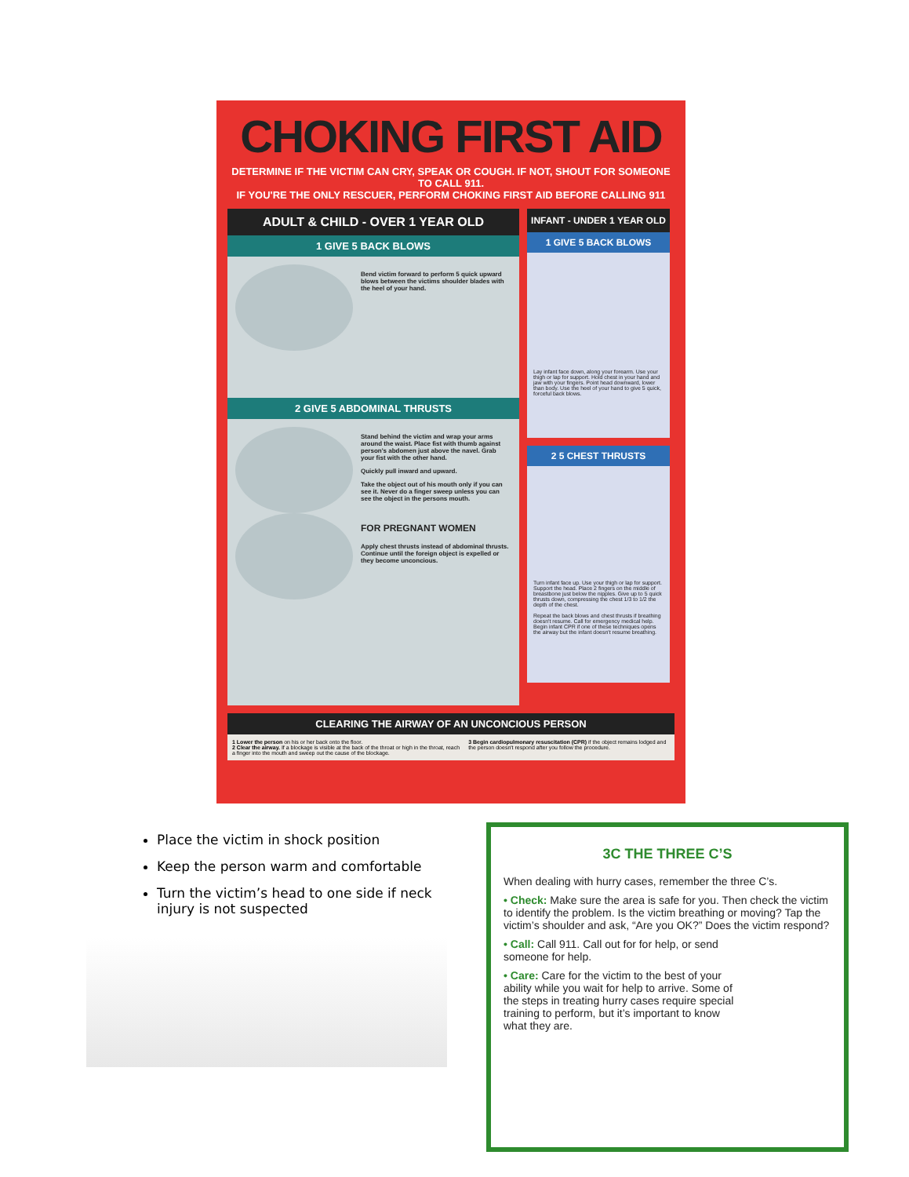CHOKING FIRST AID
DETERMINE IF THE VICTIM CAN CRY, SPEAK OR COUGH. IF NOT, SHOUT FOR SOMEONE TO CALL 911.
IF YOU'RE THE ONLY RESCUER, PERFORM CHOKING FIRST AID BEFORE CALLING 911
ADULT & CHILD - OVER 1 YEAR OLD
1 GIVE 5 BACK BLOWS
Bend victim forward to perform 5 quick upward blows between the victims shoulder blades with the heel of your hand.
2 GIVE 5 ABDOMINAL THRUSTS
Stand behind the victim and wrap your arms around the waist. Place fist with thumb against person's abdomen just above the navel. Grab your fist with the other hand.
Quickly pull inward and upward.
Take the object out of his mouth only if you can see it. Never do a finger sweep unless you can see the object in the persons mouth.
FOR PREGNANT WOMEN
Apply chest thrusts instead of abdominal thrusts. Continue until the foreign object is expelled or they become unconcious.
INFANT - UNDER 1 YEAR OLD
1 GIVE 5 BACK BLOWS
Lay infant face down, along your forearm. Use your thigh or lap for support. Hold chest in your hand and jaw with your fingers. Point head downward, lower than body. Use the heel of your hand to give 5 quick, forceful back blows.
2 5 CHEST THRUSTS
Turn infant face up. Use your thigh or lap for support. Support the head. Place 2 fingers on the middle of breastbone just below the nipples. Give up to 5 quick thrusts down, compressing the chest 1/3 to 1/2 the depth of the chest.
Repeat the back blows and chest thrusts if breathing doesn't resume. Call for emergency medical help. Begin infant CPR if one of these techniques opens the airway but the infant doesn't resume breathing.
CLEARING THE AIRWAY OF AN UNCONCIOUS PERSON
1 Lower the person on his or her back onto the floor.
2 Clear the airway. If a blockage is visible at the back of the throat or high in the throat, reach a finger into the mouth and sweep out the cause of the blockage.
3 Begin cardiopulmonary resuscitation (CPR) if the object remains lodged and the person doesn't respond after you follow the procedure.
Place the victim in shock position
Keep the person warm and comfortable
Turn the victim’s head to one side if neck injury is not suspected
3C THE THREE C’S
When dealing with hurry cases, remember the three C’s.
• Check: Make sure the area is safe for you. Then check the victim to identify the problem. Is the victim breathing or moving? Tap the victim’s shoulder and ask, “Are you OK?” Does the victim respond?
• Call: Call 911. Call out for for help, or send someone for help.
• Care: Care for the victim to the best of your ability while you wait for help to arrive. Some of the steps in treating hurry cases require special training to perform, but it’s important to know what they are.